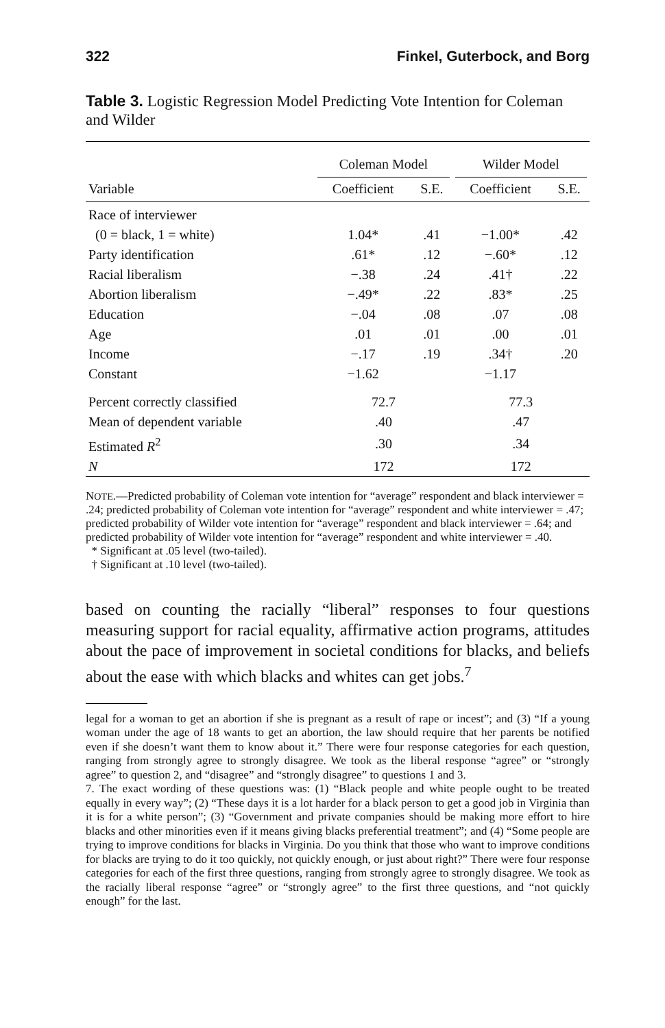322 Finkel, Guterbock, and Borg
Table 3. Logistic Regression Model Predicting Vote Intention for Coleman and Wilder
| | Coleman Model | | Wilder Model | |
| --- | --- | --- | --- | --- |
| Variable | Coefficient | S.E. | Coefficient | S.E. |
| Race of interviewer | | | | |
| (0 = black, 1 = white) | 1.04* | .41 | −1.00* | .42 |
| Party identification | .61* | .12 | −.60* | .12 |
| Racial liberalism | −.38 | .24 | .41† | .22 |
| Abortion liberalism | −.49* | .22 | .83* | .25 |
| Education | −.04 | .08 | .07 | .08 |
| Age | .01 | .01 | .00 | .01 |
| Income | −.17 | .19 | .34† | .20 |
| Constant | −1.62 | | −1.17 | |
| Percent correctly classified | 72.7 | | 77.3 | |
| Mean of dependent variable | .40 | | .47 | |
| Estimated R<sup>2</sup> | .30 | | .34 | |
| N | 172 | | 172 | |
NOTE.—Predicted probability of Coleman vote intention for “average” respondent and black interviewer = .24; predicted probability of Coleman vote intention for “average” respondent and white interviewer = .47; predicted probability of Wilder vote intention for “average” respondent and black interviewer = .64; and predicted probability of Wilder vote intention for “average” respondent and white interviewer = .40.
* Significant at .05 level (two-tailed).
† Significant at .10 level (two-tailed).
based on counting the racially “liberal” responses to four questions measuring support for racial equality, affirmative action programs, attitudes about the pace of improvement in societal conditions for blacks, and beliefs about the ease with which blacks and whites can get jobs.<sup>7</sup>
legal for a woman to get an abortion if she is pregnant as a result of rape or incest”; and (3) “If a young woman under the age of 18 wants to get an abortion, the law should require that her parents be notified even if she doesn’t want them to know about it.” There were four response categories for each question, ranging from strongly agree to strongly disagree. We took as the liberal response “agree” or “strongly agree” to question 2, and “disagree” and “strongly disagree” to questions 1 and 3.
7. The exact wording of these questions was: (1) “Black people and white people ought to be treated equally in every way”; (2) “These days it is a lot harder for a black person to get a good job in Virginia than it is for a white person”; (3) “Government and private companies should be making more effort to hire blacks and other minorities even if it means giving blacks preferential treatment”; and (4) “Some people are trying to improve conditions for blacks in Virginia. Do you think that those who want to improve conditions for blacks are trying to do it too quickly, not quickly enough, or just about right?” There were four response categories for each of the first three questions, ranging from strongly agree to strongly disagree. We took as the racially liberal response “agree” or “strongly agree” to the first three questions, and “not quickly enough” for the last.